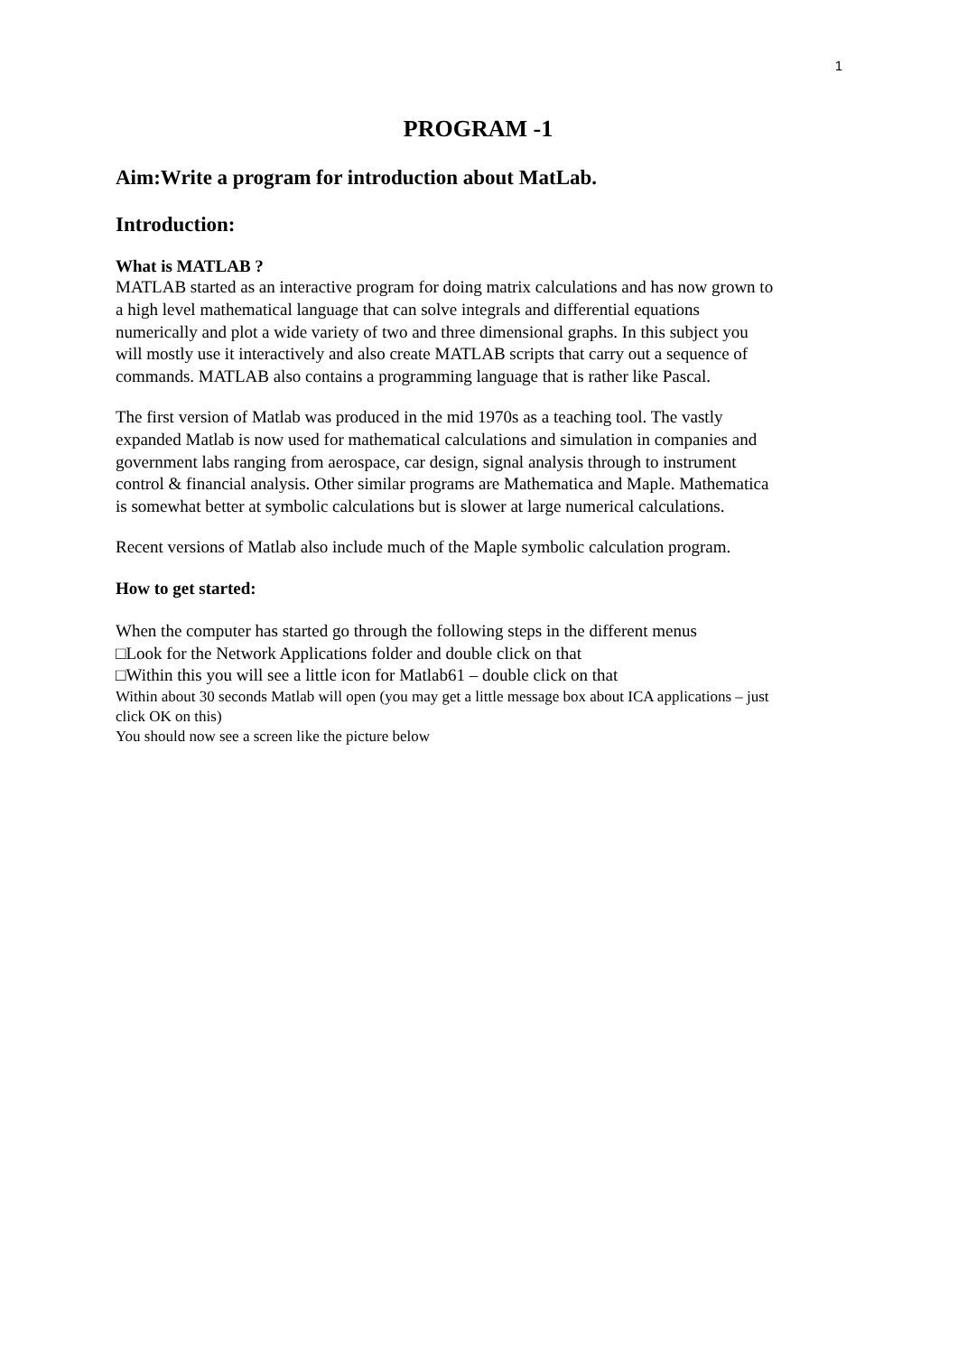1
PROGRAM -1
Aim:Write a program for introduction about MatLab.
Introduction:
What is MATLAB ?
MATLAB started as an interactive program for doing matrix calculations and has now grown to a high level mathematical language that can solve integrals and differential equations numerically and plot a wide variety of two and three dimensional graphs. In this subject you will mostly use it interactively and also create MATLAB scripts that carry out a sequence of commands. MATLAB also contains a programming language that is rather like Pascal.
The first version of Matlab was produced in the mid 1970s as a teaching tool. The vastly expanded Matlab is now used for mathematical calculations and simulation in companies and government labs ranging from aerospace, car design, signal analysis through to instrument control & financial analysis. Other similar programs are Mathematica and Maple. Mathematica is somewhat better at symbolic calculations but is slower at large numerical calculations.
Recent versions of Matlab also include much of the Maple symbolic calculation program.
How to get started:
When the computer has started go through the following steps in the different menus
□Look for the Network Applications folder and double click on that
□Within this you will see a little icon for Matlab61 – double click on that
Within about 30 seconds Matlab will open (you may get a little message box about ICA applications – just click OK on this)
You should now see a screen like the picture below